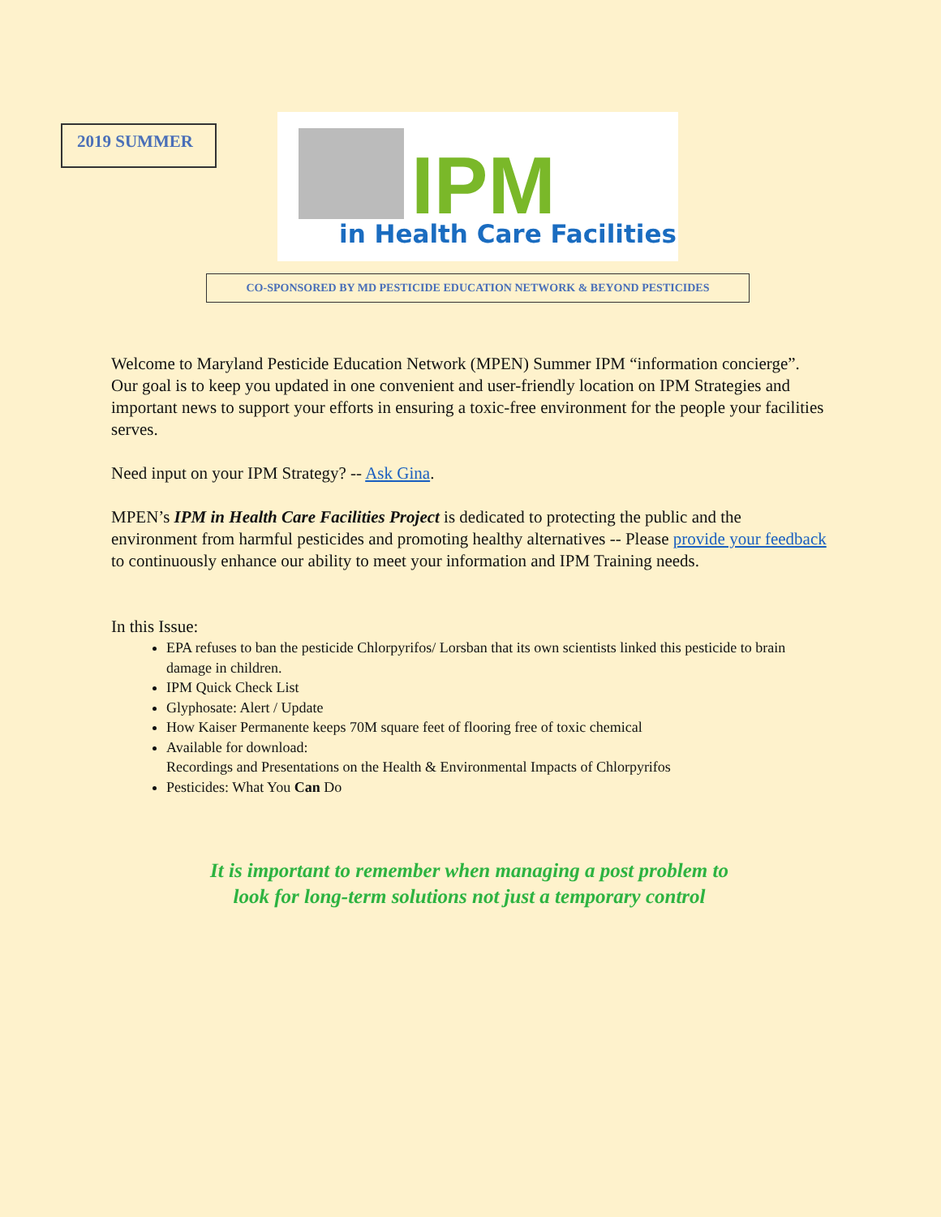2019 SUMMER
IPM
in Health Care Facilities
CO-SPONSORED BY MD PESTICIDE EDUCATION NETWORK & BEYOND PESTICIDES
Welcome to Maryland Pesticide Education Network (MPEN) Summer IPM “information concierge”. Our goal is to keep you updated in one convenient and user-friendly location on IPM Strategies and important news to support your efforts in ensuring a toxic-free environment for the people your facilities serves.
Need input on your IPM Strategy? -- Ask Gina.
MPEN’s IPM in Health Care Facilities Project is dedicated to protecting the public and the environment from harmful pesticides and promoting healthy alternatives -- Please provide your feedback to continuously enhance our ability to meet your information and IPM Training needs.
In this Issue:
EPA refuses to ban the pesticide Chlorpyrifos/ Lorsban that its own scientists linked this pesticide to brain damage in children.
IPM Quick Check List
Glyphosate: Alert / Update
How Kaiser Permanente keeps 70M square feet of flooring free of toxic chemical
Available for download:
Recordings and Presentations on the Health & Environmental Impacts of Chlorpyrifos
Pesticides: What You Can Do
It is important to remember when managing a post problem to
look for long-term solutions not just a temporary control